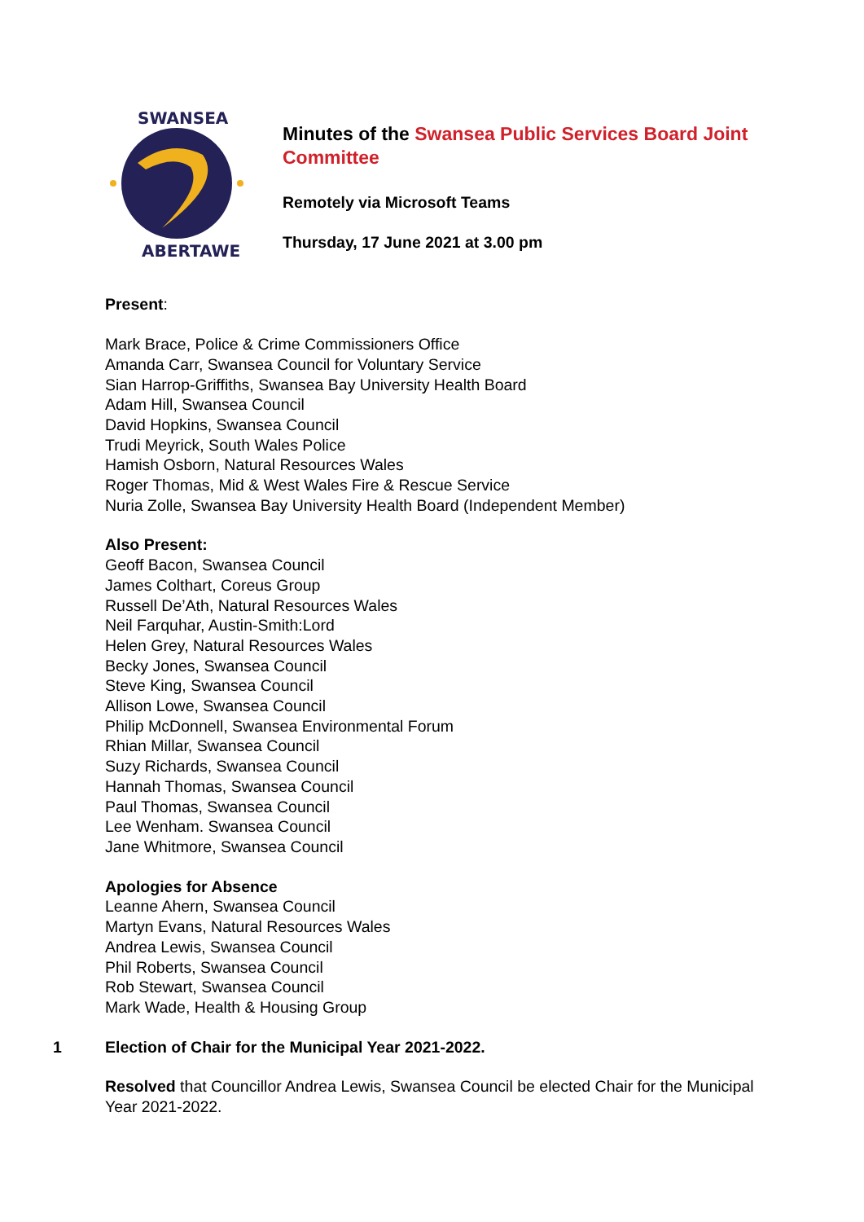SWANSEA
ABERTAWE
Minutes of the Swansea Public Services Board Joint Committee
Remotely via Microsoft Teams
Thursday, 17 June 2021 at 3.00 pm
Present:
Mark Brace, Police & Crime Commissioners Office
Amanda Carr, Swansea Council for Voluntary Service
Sian Harrop-Griffiths, Swansea Bay University Health Board
Adam Hill, Swansea Council
David Hopkins, Swansea Council
Trudi Meyrick, South Wales Police
Hamish Osborn, Natural Resources Wales
Roger Thomas, Mid & West Wales Fire & Rescue Service
Nuria Zolle, Swansea Bay University Health Board (Independent Member)
Also Present:
Geoff Bacon, Swansea Council
James Colthart, Coreus Group
Russell De’Ath, Natural Resources Wales
Neil Farquhar, Austin-Smith:Lord
Helen Grey, Natural Resources Wales
Becky Jones, Swansea Council
Steve King, Swansea Council
Allison Lowe, Swansea Council
Philip McDonnell, Swansea Environmental Forum
Rhian Millar, Swansea Council
Suzy Richards, Swansea Council
Hannah Thomas, Swansea Council
Paul Thomas, Swansea Council
Lee Wenham. Swansea Council
Jane Whitmore, Swansea Council
Apologies for Absence
Leanne Ahern, Swansea Council
Martyn Evans, Natural Resources Wales
Andrea Lewis, Swansea Council
Phil Roberts, Swansea Council
Rob Stewart, Swansea Council
Mark Wade, Health & Housing Group
1 Election of Chair for the Municipal Year 2021-2022.
Resolved that Councillor Andrea Lewis, Swansea Council be elected Chair for the Municipal Year 2021-2022.